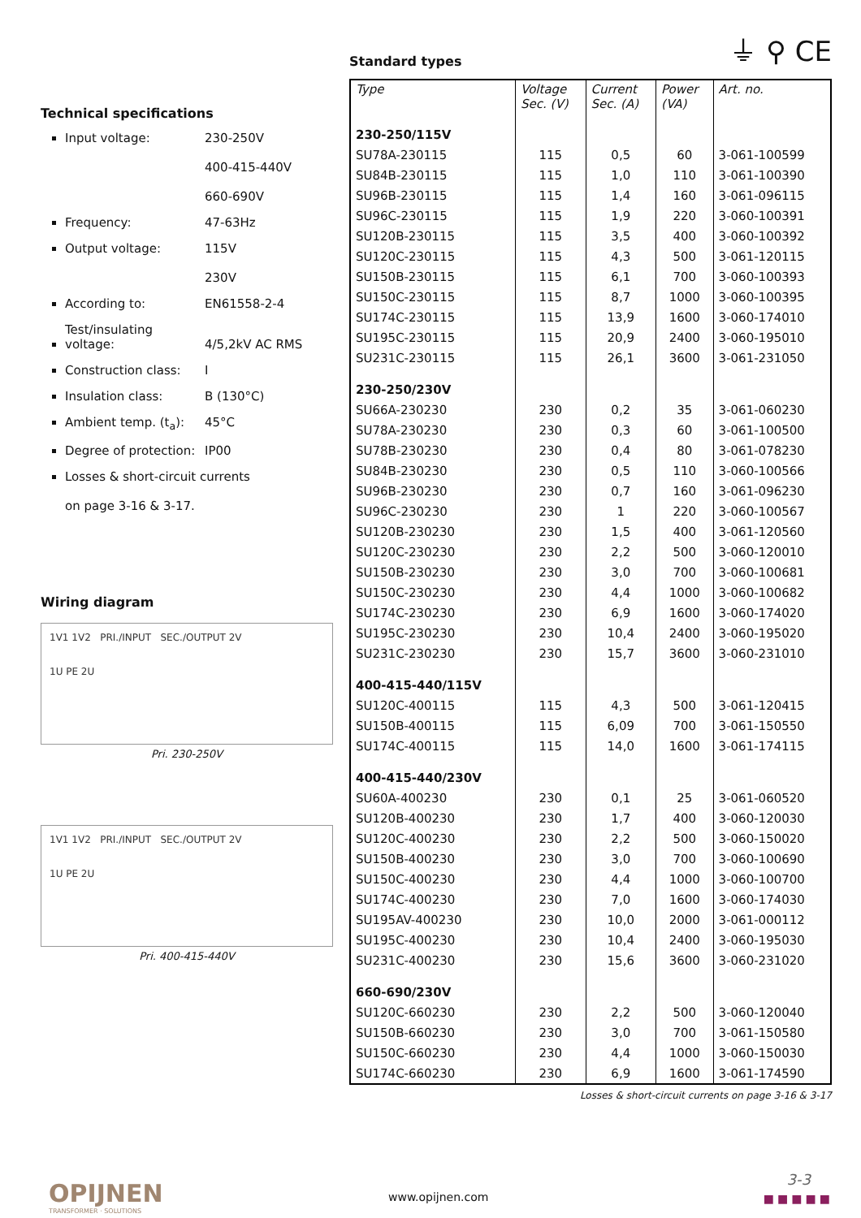⏚ ⚲ CE
Technical specifications
Input voltage: 230-250V
400-415-440V
660-690V
Frequency: 47-63Hz
Output voltage: 115V
230V
According to: EN61558-2-4
Test/insulating voltage: 4/5,2kV AC RMS
Construction class: I
Insulation class: B (130°C)
Ambient temp. (t<sub>a</sub>): 45°C
Degree of protection: IP00
Losses & short-circuit currents
on page 3-16 & 3-17.
Wiring diagram
1V1 1V2 PRI./INPUT SEC./OUTPUT 2V
1U PE 2U
Pri. 230-250V
1V1 1V2 PRI./INPUT SEC./OUTPUT 2V
1U PE 2U
Pri. 400-415-440V
Standard types
| Type | Voltage Sec. (V) | Current Sec. (A) | Power (VA) | Art. no. |
| --- | --- | --- | --- | --- |
| 230-250/115V | | | | |
| SU78A-230115 | 115 | 0,5 | 60 | 3-061-100599 |
| SU84B-230115 | 115 | 1,0 | 110 | 3-061-100390 |
| SU96B-230115 | 115 | 1,4 | 160 | 3-061-096115 |
| SU96C-230115 | 115 | 1,9 | 220 | 3-060-100391 |
| SU120B-230115 | 115 | 3,5 | 400 | 3-060-100392 |
| SU120C-230115 | 115 | 4,3 | 500 | 3-061-120115 |
| SU150B-230115 | 115 | 6,1 | 700 | 3-060-100393 |
| SU150C-230115 | 115 | 8,7 | 1000 | 3-060-100395 |
| SU174C-230115 | 115 | 13,9 | 1600 | 3-060-174010 |
| SU195C-230115 | 115 | 20,9 | 2400 | 3-060-195010 |
| SU231C-230115 | 115 | 26,1 | 3600 | 3-061-231050 |
| 230-250/230V | | | | |
| SU66A-230230 | 230 | 0,2 | 35 | 3-061-060230 |
| SU78A-230230 | 230 | 0,3 | 60 | 3-061-100500 |
| SU78B-230230 | 230 | 0,4 | 80 | 3-061-078230 |
| SU84B-230230 | 230 | 0,5 | 110 | 3-060-100566 |
| SU96B-230230 | 230 | 0,7 | 160 | 3-061-096230 |
| SU96C-230230 | 230 | 1 | 220 | 3-060-100567 |
| SU120B-230230 | 230 | 1,5 | 400 | 3-061-120560 |
| SU120C-230230 | 230 | 2,2 | 500 | 3-060-120010 |
| SU150B-230230 | 230 | 3,0 | 700 | 3-060-100681 |
| SU150C-230230 | 230 | 4,4 | 1000 | 3-060-100682 |
| SU174C-230230 | 230 | 6,9 | 1600 | 3-060-174020 |
| SU195C-230230 | 230 | 10,4 | 2400 | 3-060-195020 |
| SU231C-230230 | 230 | 15,7 | 3600 | 3-060-231010 |
| 400-415-440/115V | | | | |
| SU120C-400115 | 115 | 4,3 | 500 | 3-061-120415 |
| SU150B-400115 | 115 | 6,09 | 700 | 3-061-150550 |
| SU174C-400115 | 115 | 14,0 | 1600 | 3-061-174115 |
| 400-415-440/230V | | | | |
| SU60A-400230 | 230 | 0,1 | 25 | 3-061-060520 |
| SU120B-400230 | 230 | 1,7 | 400 | 3-060-120030 |
| SU120C-400230 | 230 | 2,2 | 500 | 3-060-150020 |
| SU150B-400230 | 230 | 3,0 | 700 | 3-060-100690 |
| SU150C-400230 | 230 | 4,4 | 1000 | 3-060-100700 |
| SU174C-400230 | 230 | 7,0 | 1600 | 3-060-174030 |
| SU195AV-400230 | 230 | 10,0 | 2000 | 3-061-000112 |
| SU195C-400230 | 230 | 10,4 | 2400 | 3-060-195030 |
| SU231C-400230 | 230 | 15,6 | 3600 | 3-060-231020 |
| 660-690/230V | | | | |
| SU120C-660230 | 230 | 2,2 | 500 | 3-060-120040 |
| SU150B-660230 | 230 | 3,0 | 700 | 3-061-150580 |
| SU150C-660230 | 230 | 4,4 | 1000 | 3-060-150030 |
| SU174C-660230 | 230 | 6,9 | 1600 | 3-061-174590 |
Losses & short-circuit currents on page 3-16 & 3-17
OPIJNEN
TRANSFORMER · SOLUTIONS
www.opijnen.com
3-3
■■■■■